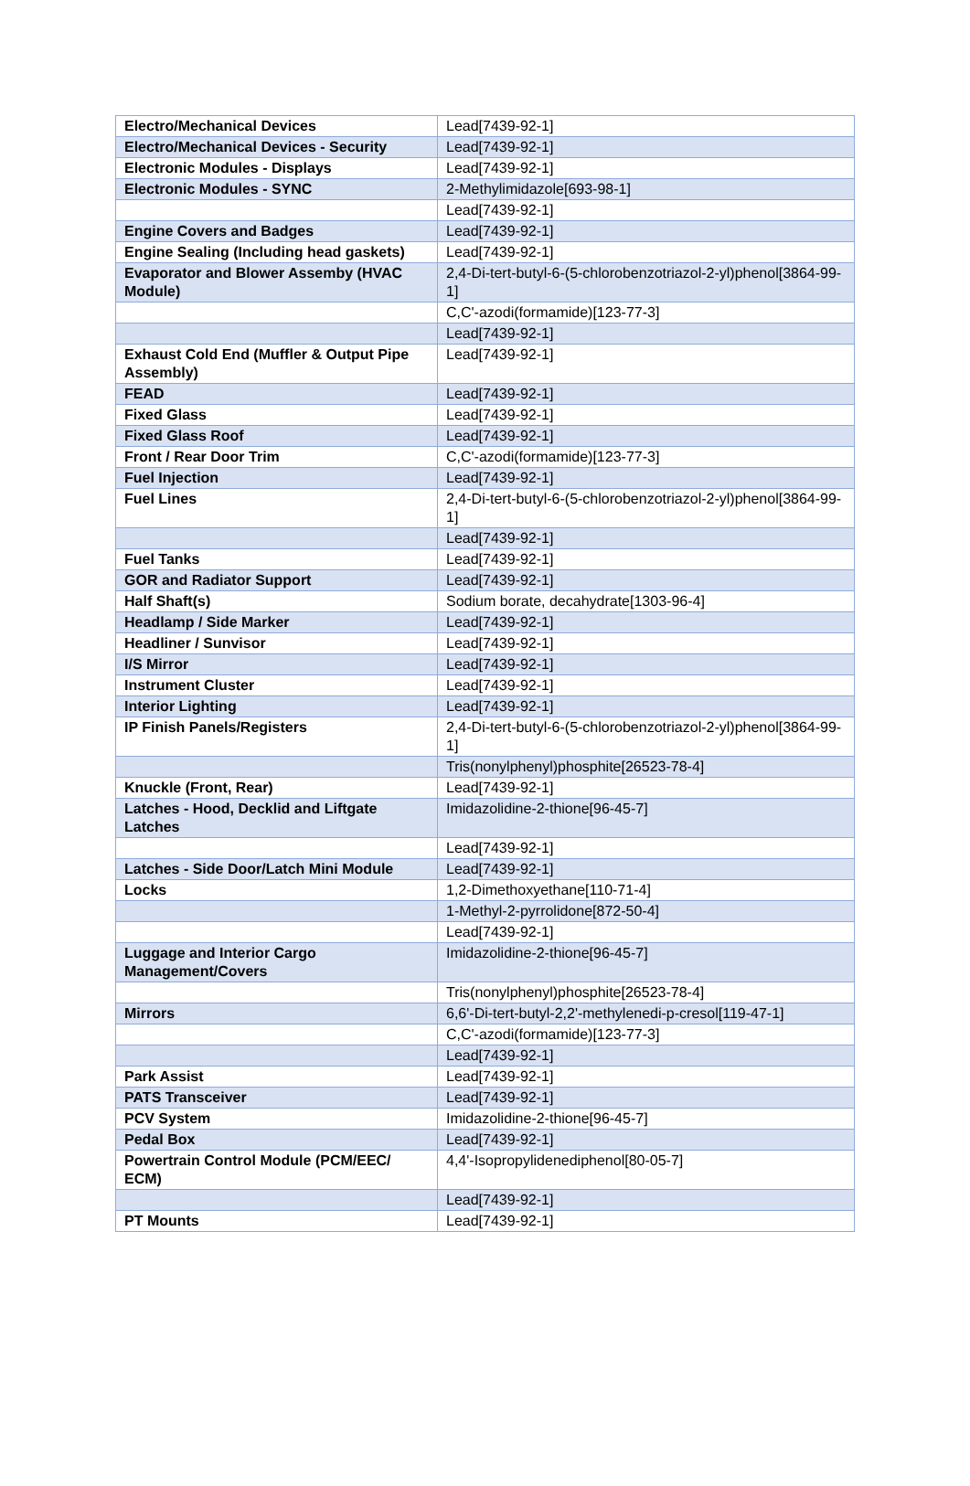| Electro/Mechanical Devices | Lead[7439-92-1] |
| Electro/Mechanical Devices - Security | Lead[7439-92-1] |
| Electronic Modules - Displays | Lead[7439-92-1] |
| Electronic Modules - SYNC | 2-Methylimidazole[693-98-1] |
| | Lead[7439-92-1] |
| Engine Covers and Badges | Lead[7439-92-1] |
| Engine Sealing (Including head gaskets) | Lead[7439-92-1] |
| Evaporator and Blower Assemby (HVAC Module) | 2,4-Di-tert-butyl-6-(5-chlorobenzotriazol-2-yl)phenol[3864-99-1] |
| | C,C'-azodi(formamide)[123-77-3] |
| | Lead[7439-92-1] |
| Exhaust Cold End (Muffler & Output Pipe Assembly) | Lead[7439-92-1] |
| FEAD | Lead[7439-92-1] |
| Fixed Glass | Lead[7439-92-1] |
| Fixed Glass Roof | Lead[7439-92-1] |
| Front / Rear Door Trim | C,C'-azodi(formamide)[123-77-3] |
| Fuel Injection | Lead[7439-92-1] |
| Fuel Lines | 2,4-Di-tert-butyl-6-(5-chlorobenzotriazol-2-yl)phenol[3864-99-1] |
| | Lead[7439-92-1] |
| Fuel Tanks | Lead[7439-92-1] |
| GOR and Radiator Support | Lead[7439-92-1] |
| Half Shaft(s) | Sodium borate, decahydrate[1303-96-4] |
| Headlamp / Side Marker | Lead[7439-92-1] |
| Headliner / Sunvisor | Lead[7439-92-1] |
| I/S Mirror | Lead[7439-92-1] |
| Instrument Cluster | Lead[7439-92-1] |
| Interior Lighting | Lead[7439-92-1] |
| IP Finish Panels/Registers | 2,4-Di-tert-butyl-6-(5-chlorobenzotriazol-2-yl)phenol[3864-99-1] |
| | Tris(nonylphenyl)phosphite[26523-78-4] |
| Knuckle (Front, Rear) | Lead[7439-92-1] |
| Latches - Hood, Decklid and Liftgate Latches | Imidazolidine-2-thione[96-45-7] |
| | Lead[7439-92-1] |
| Latches - Side Door/Latch Mini Module | Lead[7439-92-1] |
| Locks | 1,2-Dimethoxyethane[110-71-4] |
| | 1-Methyl-2-pyrrolidone[872-50-4] |
| | Lead[7439-92-1] |
| Luggage and Interior Cargo Management/Covers | Imidazolidine-2-thione[96-45-7] |
| | Tris(nonylphenyl)phosphite[26523-78-4] |
| Mirrors | 6,6'-Di-tert-butyl-2,2'-methylenedi-p-cresol[119-47-1] |
| | C,C'-azodi(formamide)[123-77-3] |
| | Lead[7439-92-1] |
| Park Assist | Lead[7439-92-1] |
| PATS Transceiver | Lead[7439-92-1] |
| PCV System | Imidazolidine-2-thione[96-45-7] |
| Pedal Box | Lead[7439-92-1] |
| Powertrain Control Module (PCM/EEC/ ECM) | 4,4'-Isopropylidenediphenol[80-05-7] |
| | Lead[7439-92-1] |
| PT Mounts | Lead[7439-92-1] |